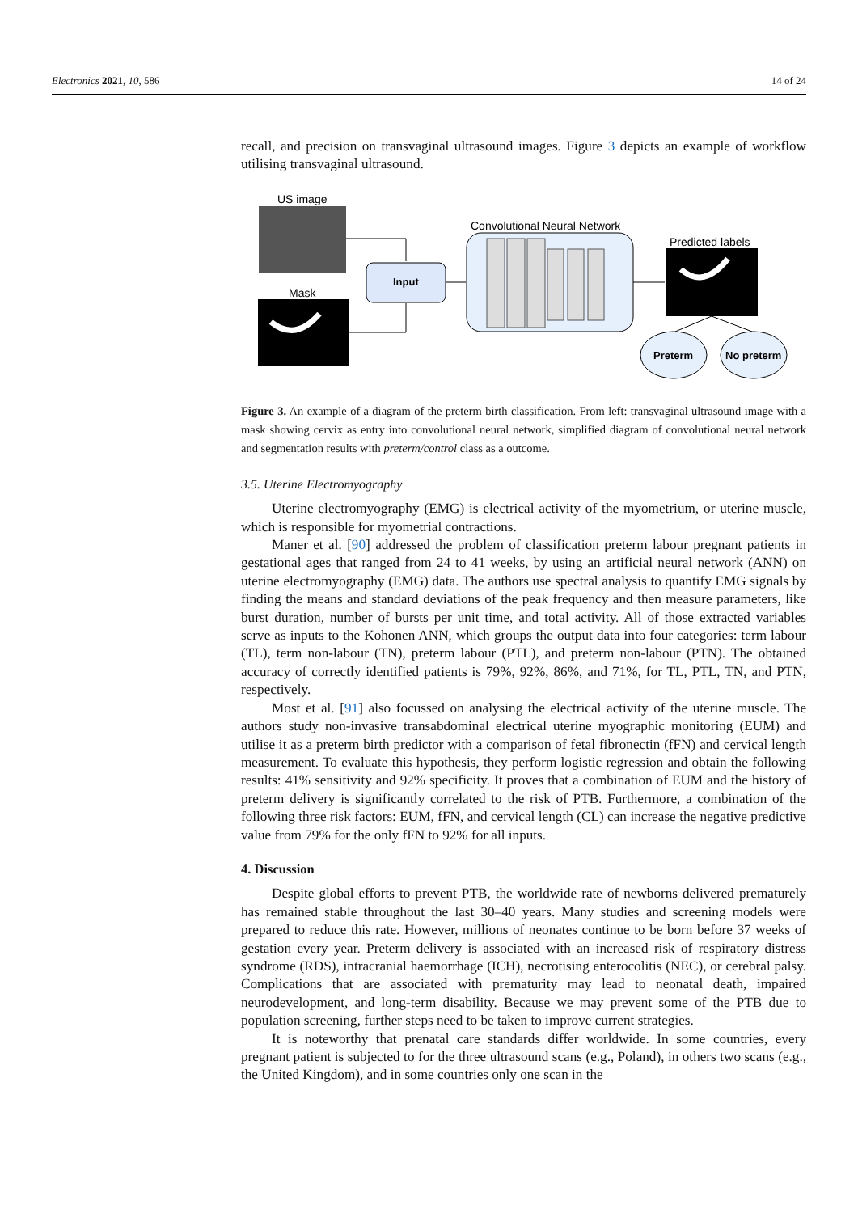Electronics 2021, 10, 586 14 of 24
recall, and precision on transvaginal ultrasound images. Figure 3 depicts an example of workflow utilising transvaginal ultrasound.
US image
Mask
Input
Convolutional Neural Network
Predicted labels
Preterm
No preterm
Figure 3. An example of a diagram of the preterm birth classification. From left: transvaginal ultrasound image with a mask showing cervix as entry into convolutional neural network, simplified diagram of convolutional neural network and segmentation results with preterm/control class as a outcome.
3.5. Uterine Electromyography
Uterine electromyography (EMG) is electrical activity of the myometrium, or uterine muscle, which is responsible for myometrial contractions.
Maner et al. [90] addressed the problem of classification preterm labour pregnant patients in gestational ages that ranged from 24 to 41 weeks, by using an artificial neural network (ANN) on uterine electromyography (EMG) data. The authors use spectral analysis to quantify EMG signals by finding the means and standard deviations of the peak frequency and then measure parameters, like burst duration, number of bursts per unit time, and total activity. All of those extracted variables serve as inputs to the Kohonen ANN, which groups the output data into four categories: term labour (TL), term non-labour (TN), preterm labour (PTL), and preterm non-labour (PTN). The obtained accuracy of correctly identified patients is 79%, 92%, 86%, and 71%, for TL, PTL, TN, and PTN, respectively.
Most et al. [91] also focussed on analysing the electrical activity of the uterine muscle. The authors study non-invasive transabdominal electrical uterine myographic monitoring (EUM) and utilise it as a preterm birth predictor with a comparison of fetal fibronectin (fFN) and cervical length measurement. To evaluate this hypothesis, they perform logistic regression and obtain the following results: 41% sensitivity and 92% specificity. It proves that a combination of EUM and the history of preterm delivery is significantly correlated to the risk of PTB. Furthermore, a combination of the following three risk factors: EUM, fFN, and cervical length (CL) can increase the negative predictive value from 79% for the only fFN to 92% for all inputs.
4. Discussion
Despite global efforts to prevent PTB, the worldwide rate of newborns delivered prematurely has remained stable throughout the last 30–40 years. Many studies and screening models were prepared to reduce this rate. However, millions of neonates continue to be born before 37 weeks of gestation every year. Preterm delivery is associated with an increased risk of respiratory distress syndrome (RDS), intracranial haemorrhage (ICH), necrotising enterocolitis (NEC), or cerebral palsy. Complications that are associated with prematurity may lead to neonatal death, impaired neurodevelopment, and long-term disability. Because we may prevent some of the PTB due to population screening, further steps need to be taken to improve current strategies.
It is noteworthy that prenatal care standards differ worldwide. In some countries, every pregnant patient is subjected to for the three ultrasound scans (e.g., Poland), in others two scans (e.g., the United Kingdom), and in some countries only one scan in the